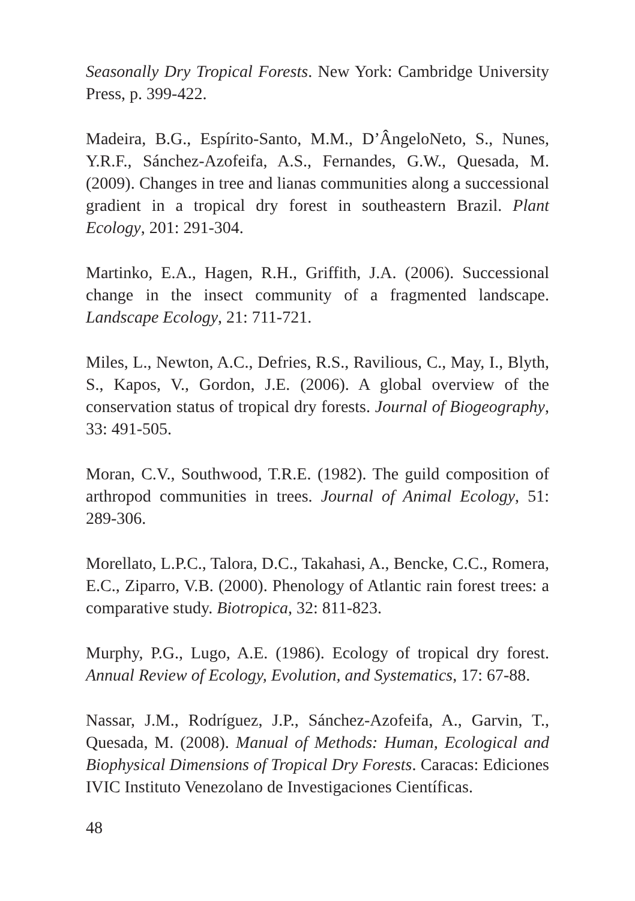Seasonally Dry Tropical Forests. New York: Cambridge University Press, p. 399-422.
Madeira, B.G., Espírito-Santo, M.M., D’ÂngeloNeto, S., Nunes, Y.R.F., Sánchez-Azofeifa, A.S., Fernandes, G.W., Quesada, M. (2009). Changes in tree and lianas communities along a successional gradient in a tropical dry forest in southeastern Brazil. Plant Ecology, 201: 291-304.
Martinko, E.A., Hagen, R.H., Griffith, J.A. (2006). Successional change in the insect community of a fragmented landscape. Landscape Ecology, 21: 711-721.
Miles, L., Newton, A.C., Defries, R.S., Ravilious, C., May, I., Blyth, S., Kapos, V., Gordon, J.E. (2006). A global overview of the conservation status of tropical dry forests. Journal of Biogeography, 33: 491-505.
Moran, C.V., Southwood, T.R.E. (1982). The guild composition of arthropod communities in trees. Journal of Animal Ecology, 51: 289-306.
Morellato, L.P.C., Talora, D.C., Takahasi, A., Bencke, C.C., Romera, E.C., Ziparro, V.B. (2000). Phenology of Atlantic rain forest trees: a comparative study. Biotropica, 32: 811-823.
Murphy, P.G., Lugo, A.E. (1986). Ecology of tropical dry forest. Annual Review of Ecology, Evolution, and Systematics, 17: 67-88.
Nassar, J.M., Rodríguez, J.P., Sánchez-Azofeifa, A., Garvin, T., Quesada, M. (2008). Manual of Methods: Human, Ecological and Biophysical Dimensions of Tropical Dry Forests. Caracas: Ediciones IVIC Instituto Venezolano de Investigaciones Científicas.
48